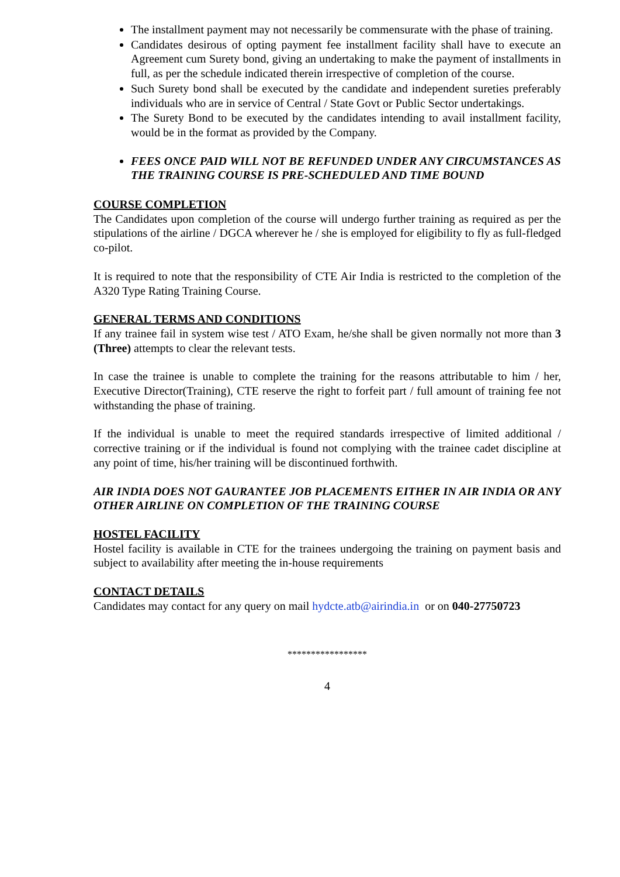The installment payment may not necessarily be commensurate with the phase of training.
Candidates desirous of opting payment fee installment facility shall have to execute an Agreement cum Surety bond, giving an undertaking to make the payment of installments in full, as per the schedule indicated therein irrespective of completion of the course.
Such Surety bond shall be executed by the candidate and independent sureties preferably individuals who are in service of Central / State Govt or Public Sector undertakings.
The Surety Bond to be executed by the candidates intending to avail installment facility, would be in the format as provided by the Company.
FEES ONCE PAID WILL NOT BE REFUNDED UNDER ANY CIRCUMSTANCES AS THE TRAINING COURSE IS PRE-SCHEDULED AND TIME BOUND
COURSE COMPLETION
The Candidates upon completion of the course will undergo further training as required as per the stipulations of the airline / DGCA wherever he / she is employed for eligibility to fly as full-fledged co-pilot.
It is required to note that the responsibility of CTE Air India is restricted to the completion of the A320 Type Rating Training Course.
GENERAL TERMS AND CONDITIONS
If any trainee fail in system wise test / ATO Exam, he/she shall be given normally not more than 3 (Three) attempts to clear the relevant tests.
In case the trainee is unable to complete the training for the reasons attributable to him / her, Executive Director(Training), CTE reserve the right to forfeit part / full amount of training fee not withstanding the phase of training.
If the individual is unable to meet the required standards irrespective of limited additional / corrective training or if the individual is found not complying with the trainee cadet discipline at any point of time, his/her training will be discontinued forthwith.
AIR INDIA DOES NOT GAURANTEE JOB PLACEMENTS EITHER IN AIR INDIA OR ANY OTHER AIRLINE ON COMPLETION OF THE TRAINING COURSE
HOSTEL FACILITY
Hostel facility is available in CTE for the trainees undergoing the training on payment basis and subject to availability after meeting the in-house requirements
CONTACT DETAILS
Candidates may contact for any query on mail hydcte.atb@airindia.in or on 040-27750723
*****************
4